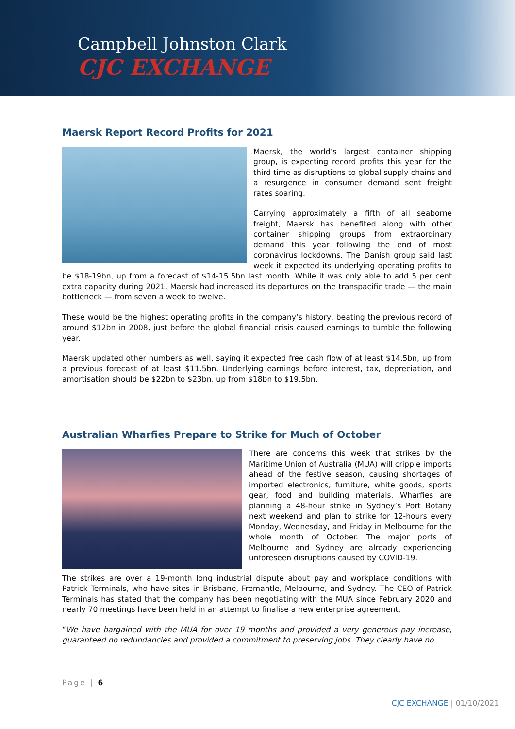Campbell Johnston Clark
CJC EXCHANGE
Maersk Report Record Profits for 2021
Maersk, the world’s largest container shipping group, is expecting record profits this year for the third time as disruptions to global supply chains and a resurgence in consumer demand sent freight rates soaring.
Carrying approximately a fifth of all seaborne freight, Maersk has benefited along with other container shipping groups from extraordinary demand this year following the end of most coronavirus lockdowns. The Danish group said last week it expected its underlying operating profits to be $18-19bn, up from a forecast of $14-15.5bn last month. While it was only able to add 5 per cent extra capacity during 2021, Maersk had increased its departures on the transpacific trade — the main bottleneck — from seven a week to twelve.
These would be the highest operating profits in the company’s history, beating the previous record of around $12bn in 2008, just before the global financial crisis caused earnings to tumble the following year.
Maersk updated other numbers as well, saying it expected free cash flow of at least $14.5bn, up from a previous forecast of at least $11.5bn. Underlying earnings before interest, tax, depreciation, and amortisation should be $22bn to $23bn, up from $18bn to $19.5bn.
Australian Wharfies Prepare to Strike for Much of October
There are concerns this week that strikes by the Maritime Union of Australia (MUA) will cripple imports ahead of the festive season, causing shortages of imported electronics, furniture, white goods, sports gear, food and building materials. Wharfies are planning a 48-hour strike in Sydney’s Port Botany next weekend and plan to strike for 12-hours every Monday, Wednesday, and Friday in Melbourne for the whole month of October. The major ports of Melbourne and Sydney are already experiencing unforeseen disruptions caused by COVID-19.
The strikes are over a 19-month long industrial dispute about pay and workplace conditions with Patrick Terminals, who have sites in Brisbane, Fremantle, Melbourne, and Sydney. The CEO of Patrick Terminals has stated that the company has been negotiating with the MUA since February 2020 and nearly 70 meetings have been held in an attempt to finalise a new enterprise agreement.
“We have bargained with the MUA for over 19 months and provided a very generous pay increase, guaranteed no redundancies and provided a commitment to preserving jobs. They clearly have no
Page | 6
CJC EXCHANGE | 01/10/2021